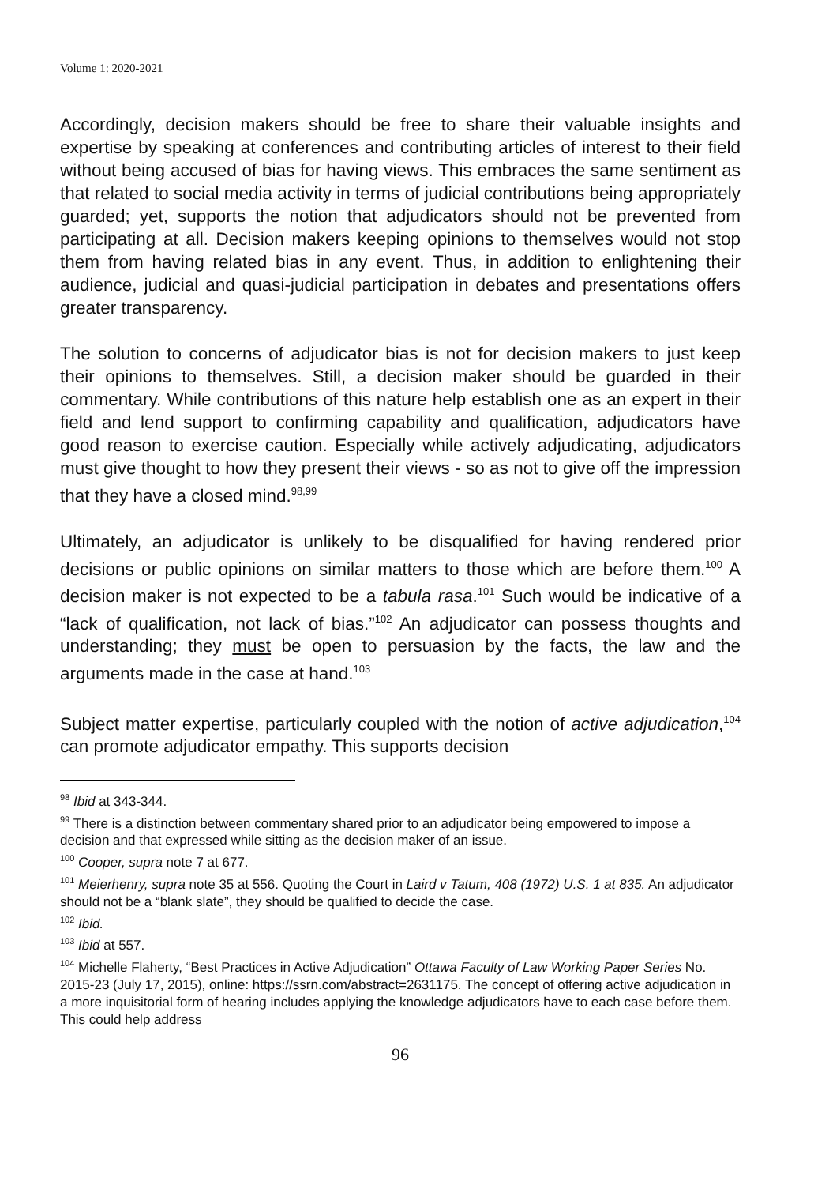Volume 1: 2020-2021
Accordingly, decision makers should be free to share their valuable insights and expertise by speaking at conferences and contributing articles of interest to their field without being accused of bias for having views. This embraces the same sentiment as that related to social media activity in terms of judicial contributions being appropriately guarded; yet, supports the notion that adjudicators should not be prevented from participating at all. Decision makers keeping opinions to themselves would not stop them from having related bias in any event. Thus, in addition to enlightening their audience, judicial and quasi-judicial participation in debates and presentations offers greater transparency.
The solution to concerns of adjudicator bias is not for decision makers to just keep their opinions to themselves. Still, a decision maker should be guarded in their commentary. While contributions of this nature help establish one as an expert in their field and lend support to confirming capability and qualification, adjudicators have good reason to exercise caution. Especially while actively adjudicating, adjudicators must give thought to how they present their views - so as not to give off the impression that they have a closed mind.<sup>98,99</sup>
Ultimately, an adjudicator is unlikely to be disqualified for having rendered prior decisions or public opinions on similar matters to those which are before them.<sup>100</sup> A decision maker is not expected to be a tabula rasa.<sup>101</sup> Such would be indicative of a “lack of qualification, not lack of bias.”<sup>102</sup> An adjudicator can possess thoughts and understanding; they must be open to persuasion by the facts, the law and the arguments made in the case at hand.<sup>103</sup>
Subject matter expertise, particularly coupled with the notion of active adjudication,<sup>104</sup> can promote adjudicator empathy. This supports decision
<sup>98</sup> Ibid at 343-344.
<sup>99</sup> There is a distinction between commentary shared prior to an adjudicator being empowered to impose a decision and that expressed while sitting as the decision maker of an issue.
<sup>100</sup> Cooper, supra note 7 at 677.
<sup>101</sup> Meierhenry, supra note 35 at 556. Quoting the Court in Laird v Tatum, 408 (1972) U.S. 1 at 835. An adjudicator should not be a “blank slate”, they should be qualified to decide the case.
<sup>102</sup> Ibid.
<sup>103</sup> Ibid at 557.
<sup>104</sup> Michelle Flaherty, “Best Practices in Active Adjudication” Ottawa Faculty of Law Working Paper Series No. 2015-23 (July 17, 2015), online: https://ssrn.com/abstract=2631175. The concept of offering active adjudication in a more inquisitorial form of hearing includes applying the knowledge adjudicators have to each case before them. This could help address
96